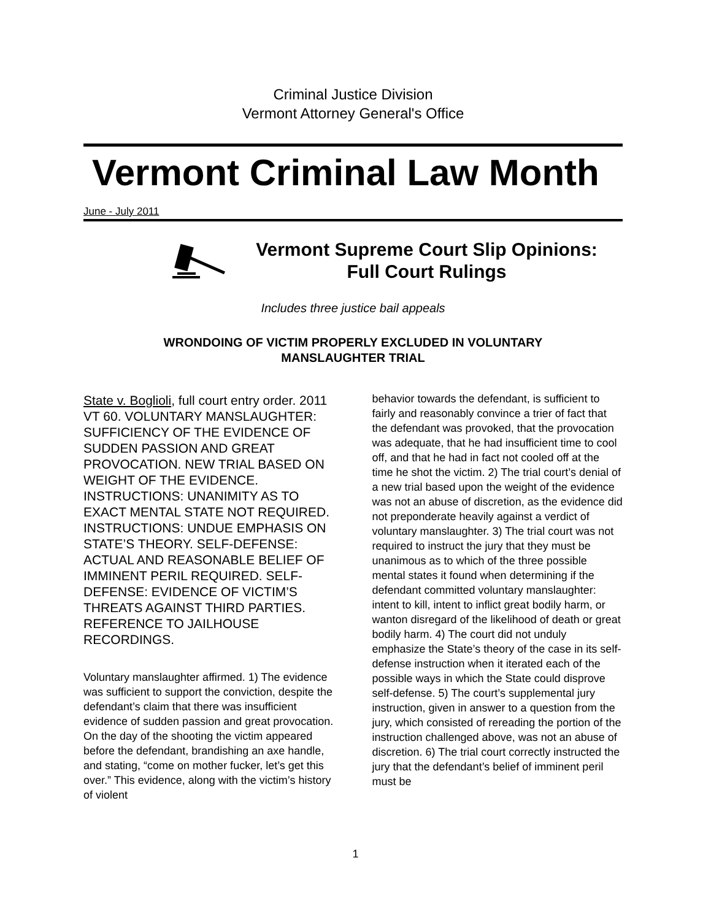Criminal Justice Division
Vermont Attorney General's Office
Vermont Criminal Law Month
June - July 2011
Vermont Supreme Court Slip Opinions:
Full Court Rulings
Includes three justice bail appeals
WRONDOING OF VICTIM PROPERLY EXCLUDED IN VOLUNTARY
MANSLAUGHTER TRIAL
State v. Boglioli, full court entry order. 2011 VT 60. VOLUNTARY MANSLAUGHTER: SUFFICIENCY OF THE EVIDENCE OF SUDDEN PASSION AND GREAT PROVOCATION. NEW TRIAL BASED ON WEIGHT OF THE EVIDENCE. INSTRUCTIONS: UNANIMITY AS TO EXACT MENTAL STATE NOT REQUIRED. INSTRUCTIONS: UNDUE EMPHASIS ON STATE’S THEORY. SELF-DEFENSE: ACTUAL AND REASONABLE BELIEF OF IMMINENT PERIL REQUIRED. SELF-DEFENSE: EVIDENCE OF VICTIM’S THREATS AGAINST THIRD PARTIES. REFERENCE TO JAILHOUSE RECORDINGS.
Voluntary manslaughter affirmed. 1) The evidence was sufficient to support the conviction, despite the defendant’s claim that there was insufficient evidence of sudden passion and great provocation. On the day of the shooting the victim appeared before the defendant, brandishing an axe handle, and stating, “come on mother fucker, let’s get this over.” This evidence, along with the victim’s history of violent
behavior towards the defendant, is sufficient to fairly and reasonably convince a trier of fact that the defendant was provoked, that the provocation was adequate, that he had insufficient time to cool off, and that he had in fact not cooled off at the time he shot the victim. 2) The trial court’s denial of a new trial based upon the weight of the evidence was not an abuse of discretion, as the evidence did not preponderate heavily against a verdict of voluntary manslaughter. 3) The trial court was not required to instruct the jury that they must be unanimous as to which of the three possible mental states it found when determining if the defendant committed voluntary manslaughter: intent to kill, intent to inflict great bodily harm, or wanton disregard of the likelihood of death or great bodily harm. 4) The court did not unduly emphasize the State’s theory of the case in its self-defense instruction when it iterated each of the possible ways in which the State could disprove self-defense. 5) The court’s supplemental jury instruction, given in answer to a question from the jury, which consisted of rereading the portion of the instruction challenged above, was not an abuse of discretion. 6) The trial court correctly instructed the jury that the defendant’s belief of imminent peril must be
1